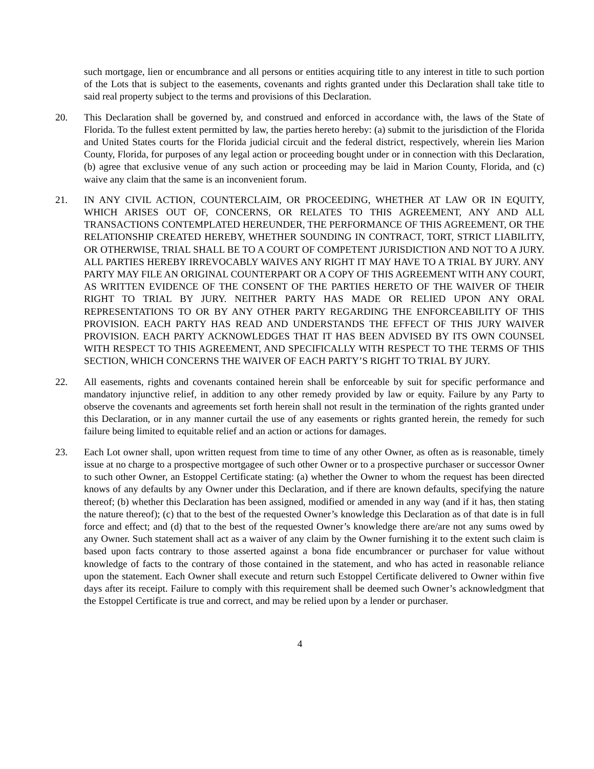such mortgage, lien or encumbrance and all persons or entities acquiring title to any interest in title to such portion of the Lots that is subject to the easements, covenants and rights granted under this Declaration shall take title to said real property subject to the terms and provisions of this Declaration.
20. This Declaration shall be governed by, and construed and enforced in accordance with, the laws of the State of Florida. To the fullest extent permitted by law, the parties hereto hereby: (a) submit to the jurisdiction of the Florida and United States courts for the Florida judicial circuit and the federal district, respectively, wherein lies Marion County, Florida, for purposes of any legal action or proceeding bought under or in connection with this Declaration, (b) agree that exclusive venue of any such action or proceeding may be laid in Marion County, Florida, and (c) waive any claim that the same is an inconvenient forum.
21. IN ANY CIVIL ACTION, COUNTERCLAIM, OR PROCEEDING, WHETHER AT LAW OR IN EQUITY, WHICH ARISES OUT OF, CONCERNS, OR RELATES TO THIS AGREEMENT, ANY AND ALL TRANSACTIONS CONTEMPLATED HEREUNDER, THE PERFORMANCE OF THIS AGREEMENT, OR THE RELATIONSHIP CREATED HEREBY, WHETHER SOUNDING IN CONTRACT, TORT, STRICT LIABILITY, OR OTHERWISE, TRIAL SHALL BE TO A COURT OF COMPETENT JURISDICTION AND NOT TO A JURY. ALL PARTIES HEREBY IRREVOCABLY WAIVES ANY RIGHT IT MAY HAVE TO A TRIAL BY JURY. ANY PARTY MAY FILE AN ORIGINAL COUNTERPART OR A COPY OF THIS AGREEMENT WITH ANY COURT, AS WRITTEN EVIDENCE OF THE CONSENT OF THE PARTIES HERETO OF THE WAIVER OF THEIR RIGHT TO TRIAL BY JURY. NEITHER PARTY HAS MADE OR RELIED UPON ANY ORAL REPRESENTATIONS TO OR BY ANY OTHER PARTY REGARDING THE ENFORCEABILITY OF THIS PROVISION. EACH PARTY HAS READ AND UNDERSTANDS THE EFFECT OF THIS JURY WAIVER PROVISION. EACH PARTY ACKNOWLEDGES THAT IT HAS BEEN ADVISED BY ITS OWN COUNSEL WITH RESPECT TO THIS AGREEMENT, AND SPECIFICALLY WITH RESPECT TO THE TERMS OF THIS SECTION, WHICH CONCERNS THE WAIVER OF EACH PARTY’S RIGHT TO TRIAL BY JURY.
22. All easements, rights and covenants contained herein shall be enforceable by suit for specific performance and mandatory injunctive relief, in addition to any other remedy provided by law or equity. Failure by any Party to observe the covenants and agreements set forth herein shall not result in the termination of the rights granted under this Declaration, or in any manner curtail the use of any easements or rights granted herein, the remedy for such failure being limited to equitable relief and an action or actions for damages.
23. Each Lot owner shall, upon written request from time to time of any other Owner, as often as is reasonable, timely issue at no charge to a prospective mortgagee of such other Owner or to a prospective purchaser or successor Owner to such other Owner, an Estoppel Certificate stating: (a) whether the Owner to whom the request has been directed knows of any defaults by any Owner under this Declaration, and if there are known defaults, specifying the nature thereof; (b) whether this Declaration has been assigned, modified or amended in any way (and if it has, then stating the nature thereof); (c) that to the best of the requested Owner’s knowledge this Declaration as of that date is in full force and effect; and (d) that to the best of the requested Owner’s knowledge there are/are not any sums owed by any Owner. Such statement shall act as a waiver of any claim by the Owner furnishing it to the extent such claim is based upon facts contrary to those asserted against a bona fide encumbrancer or purchaser for value without knowledge of facts to the contrary of those contained in the statement, and who has acted in reasonable reliance upon the statement. Each Owner shall execute and return such Estoppel Certificate delivered to Owner within five days after its receipt. Failure to comply with this requirement shall be deemed such Owner’s acknowledgment that the Estoppel Certificate is true and correct, and may be relied upon by a lender or purchaser.
4